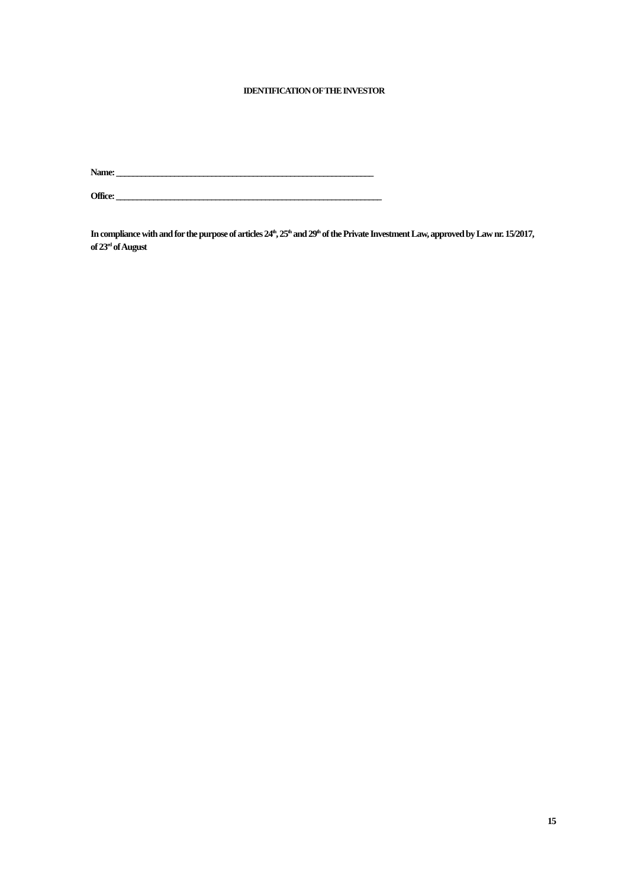IDENTIFICATION OF THE INVESTOR
Name: ______________________________________________________________
Office: ________________________________________________________________
In compliance with and for the purpose of articles 24<sup>th</sup>, 25<sup>th</sup> and 29<sup>th</sup> of the Private Investment Law, approved by Law nr. 15/2017, of 23<sup>rd</sup> of August
15